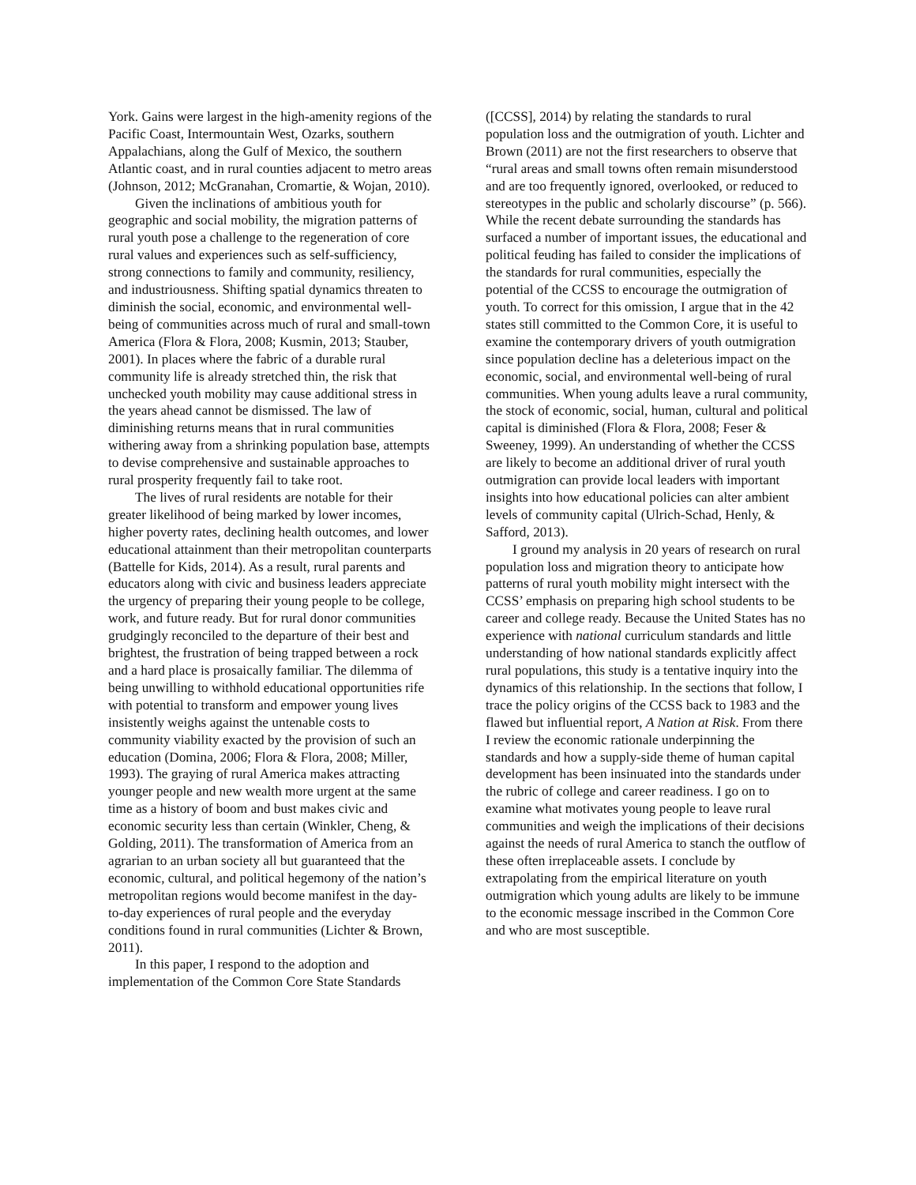York. Gains were largest in the high-amenity regions of the Pacific Coast, Intermountain West, Ozarks, southern Appalachians, along the Gulf of Mexico, the southern Atlantic coast, and in rural counties adjacent to metro areas (Johnson, 2012; McGranahan, Cromartie, & Wojan, 2010).
Given the inclinations of ambitious youth for geographic and social mobility, the migration patterns of rural youth pose a challenge to the regeneration of core rural values and experiences such as self-sufficiency, strong connections to family and community, resiliency, and industriousness. Shifting spatial dynamics threaten to diminish the social, economic, and environmental well-being of communities across much of rural and small-town America (Flora & Flora, 2008; Kusmin, 2013; Stauber, 2001). In places where the fabric of a durable rural community life is already stretched thin, the risk that unchecked youth mobility may cause additional stress in the years ahead cannot be dismissed. The law of diminishing returns means that in rural communities withering away from a shrinking population base, attempts to devise comprehensive and sustainable approaches to rural prosperity frequently fail to take root.
The lives of rural residents are notable for their greater likelihood of being marked by lower incomes, higher poverty rates, declining health outcomes, and lower educational attainment than their metropolitan counterparts (Battelle for Kids, 2014). As a result, rural parents and educators along with civic and business leaders appreciate the urgency of preparing their young people to be college, work, and future ready. But for rural donor communities grudgingly reconciled to the departure of their best and brightest, the frustration of being trapped between a rock and a hard place is prosaically familiar. The dilemma of being unwilling to withhold educational opportunities rife with potential to transform and empower young lives insistently weighs against the untenable costs to community viability exacted by the provision of such an education (Domina, 2006; Flora & Flora, 2008; Miller, 1993). The graying of rural America makes attracting younger people and new wealth more urgent at the same time as a history of boom and bust makes civic and economic security less than certain (Winkler, Cheng, & Golding, 2011). The transformation of America from an agrarian to an urban society all but guaranteed that the economic, cultural, and political hegemony of the nation’s metropolitan regions would become manifest in the day-to-day experiences of rural people and the everyday conditions found in rural communities (Lichter & Brown, 2011).
In this paper, I respond to the adoption and implementation of the Common Core State Standards
([CCSS], 2014) by relating the standards to rural population loss and the outmigration of youth. Lichter and Brown (2011) are not the first researchers to observe that “rural areas and small towns often remain misunderstood and are too frequently ignored, overlooked, or reduced to stereotypes in the public and scholarly discourse” (p. 566). While the recent debate surrounding the standards has surfaced a number of important issues, the educational and political feuding has failed to consider the implications of the standards for rural communities, especially the potential of the CCSS to encourage the outmigration of youth. To correct for this omission, I argue that in the 42 states still committed to the Common Core, it is useful to examine the contemporary drivers of youth outmigration since population decline has a deleterious impact on the economic, social, and environmental well-being of rural communities. When young adults leave a rural community, the stock of economic, social, human, cultural and political capital is diminished (Flora & Flora, 2008; Feser & Sweeney, 1999). An understanding of whether the CCSS are likely to become an additional driver of rural youth outmigration can provide local leaders with important insights into how educational policies can alter ambient levels of community capital (Ulrich-Schad, Henly, & Safford, 2013).
I ground my analysis in 20 years of research on rural population loss and migration theory to anticipate how patterns of rural youth mobility might intersect with the CCSS’ emphasis on preparing high school students to be career and college ready. Because the United States has no experience with national curriculum standards and little understanding of how national standards explicitly affect rural populations, this study is a tentative inquiry into the dynamics of this relationship. In the sections that follow, I trace the policy origins of the CCSS back to 1983 and the flawed but influential report, A Nation at Risk. From there I review the economic rationale underpinning the standards and how a supply-side theme of human capital development has been insinuated into the standards under the rubric of college and career readiness. I go on to examine what motivates young people to leave rural communities and weigh the implications of their decisions against the needs of rural America to stanch the outflow of these often irreplaceable assets. I conclude by extrapolating from the empirical literature on youth outmigration which young adults are likely to be immune to the economic message inscribed in the Common Core and who are most susceptible.